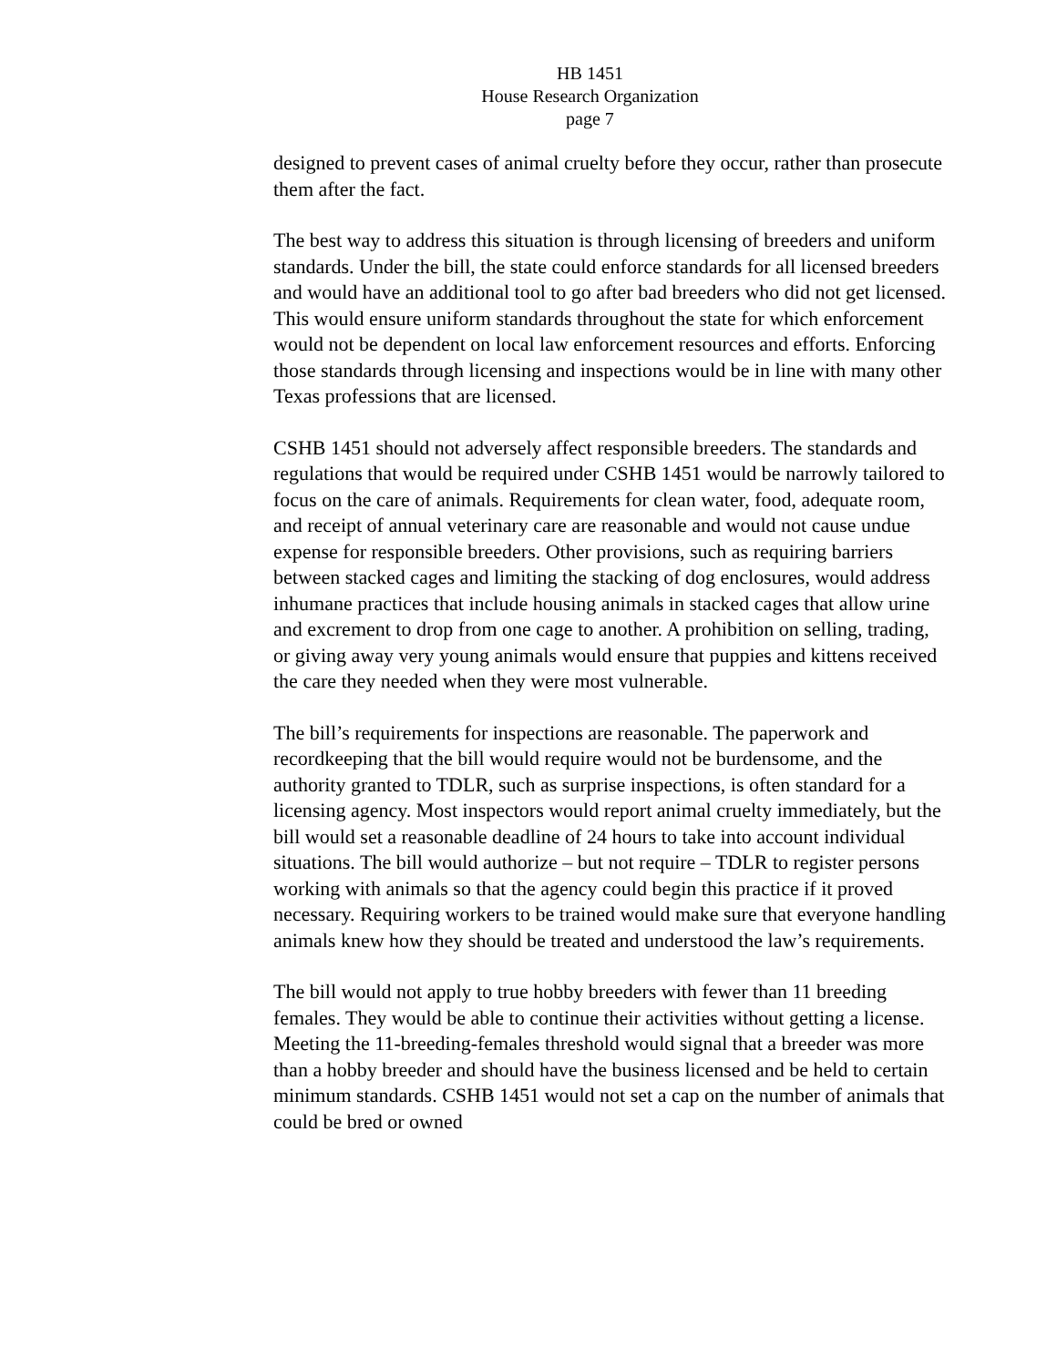HB 1451
House Research Organization
page 7
designed to prevent cases of animal cruelty before they occur, rather than prosecute them after the fact.
The best way to address this situation is through licensing of breeders and uniform standards. Under the bill, the state could enforce standards for all licensed breeders and would have an additional tool to go after bad breeders who did not get licensed. This would ensure uniform standards throughout the state for which enforcement would not be dependent on local law enforcement resources and efforts. Enforcing those standards through licensing and inspections would be in line with many other Texas professions that are licensed.
CSHB 1451 should not adversely affect responsible breeders. The standards and regulations that would be required under CSHB 1451 would be narrowly tailored to focus on the care of animals. Requirements for clean water, food, adequate room, and receipt of annual veterinary care are reasonable and would not cause undue expense for responsible breeders. Other provisions, such as requiring barriers between stacked cages and limiting the stacking of dog enclosures, would address inhumane practices that include housing animals in stacked cages that allow urine and excrement to drop from one cage to another. A prohibition on selling, trading, or giving away very young animals would ensure that puppies and kittens received the care they needed when they were most vulnerable.
The bill’s requirements for inspections are reasonable. The paperwork and recordkeeping that the bill would require would not be burdensome, and the authority granted to TDLR, such as surprise inspections, is often standard for a licensing agency. Most inspectors would report animal cruelty immediately, but the bill would set a reasonable deadline of 24 hours to take into account individual situations. The bill would authorize – but not require – TDLR to register persons working with animals so that the agency could begin this practice if it proved necessary. Requiring workers to be trained would make sure that everyone handling animals knew how they should be treated and understood the law’s requirements.
The bill would not apply to true hobby breeders with fewer than 11 breeding females. They would be able to continue their activities without getting a license. Meeting the 11-breeding-females threshold would signal that a breeder was more than a hobby breeder and should have the business licensed and be held to certain minimum standards. CSHB 1451 would not set a cap on the number of animals that could be bred or owned